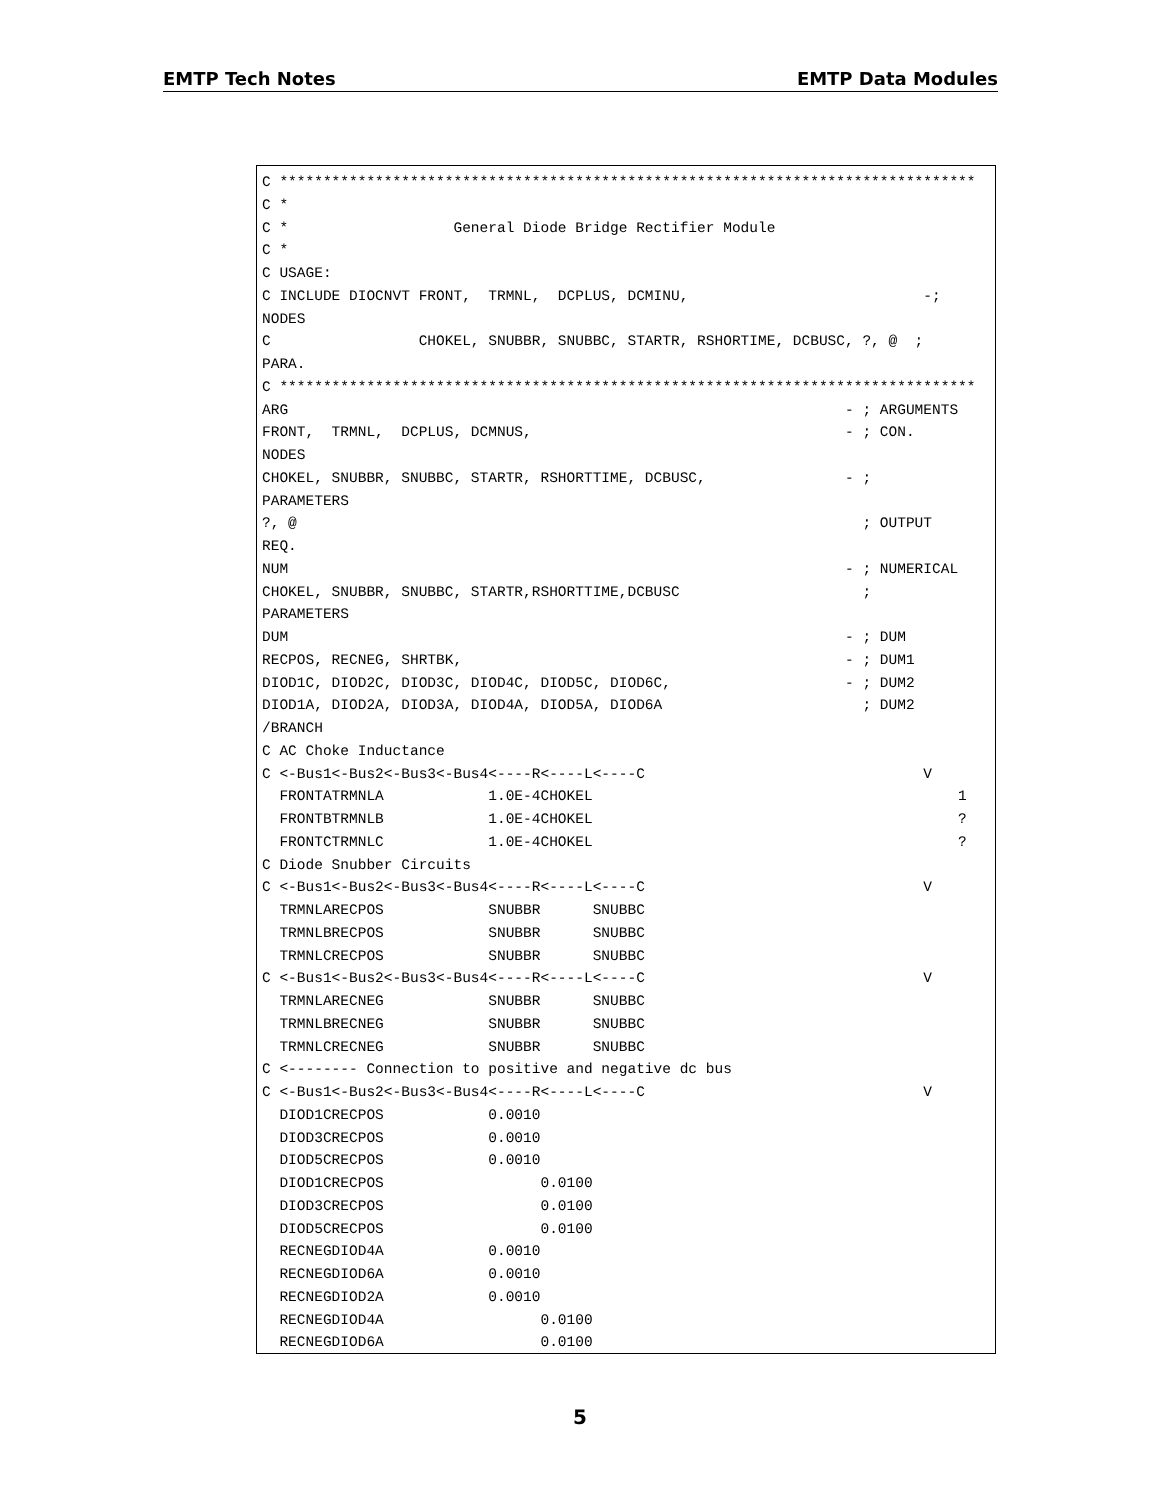EMTP Tech Notes EMTP Data Modules
C ********************************************************************************
C *
C *                   General Diode Bridge Rectifier Module
C *
C USAGE:
C INCLUDE DIOCNVT FRONT,  TRMNL,  DCPLUS, DCMINU,                           -;
NODES
C                 CHOKEL, SNUBBR, SNUBBC, STARTR, RSHORTIME, DCBUSC, ?, @  ;
PARA.
C ********************************************************************************
ARG                                                                - ; ARGUMENTS
FRONT,  TRMNL,  DCPLUS, DCMNUS,                                    - ; CON.
NODES
CHOKEL, SNUBBR, SNUBBC, STARTR, RSHORTTIME, DCBUSC,                - ;
PARAMETERS
?, @                                                                 ; OUTPUT
REQ.
NUM                                                                - ; NUMERICAL
CHOKEL, SNUBBR, SNUBBC, STARTR,RSHORTTIME,DCBUSC                     ;
PARAMETERS
DUM                                                                - ; DUM
RECPOS, RECNEG, SHRTBK,                                            - ; DUM1
DIOD1C, DIOD2C, DIOD3C, DIOD4C, DIOD5C, DIOD6C,                    - ; DUM2
DIOD1A, DIOD2A, DIOD3A, DIOD4A, DIOD5A, DIOD6A                       ; DUM2
/BRANCH
C AC Choke Inductance
C <-Bus1<-Bus2<-Bus3<-Bus4<----R<----L<----C                                V
  FRONTATRMNLA            1.0E-4CHOKEL                                          1
  FRONTBTRMNLB            1.0E-4CHOKEL                                          ?
  FRONTCTRMNLC            1.0E-4CHOKEL                                          ?
C Diode Snubber Circuits
C <-Bus1<-Bus2<-Bus3<-Bus4<----R<----L<----C                                V
  TRMNLARECPOS            SNUBBR      SNUBBC
  TRMNLBRECPOS            SNUBBR      SNUBBC
  TRMNLCRECPOS            SNUBBR      SNUBBC
C <-Bus1<-Bus2<-Bus3<-Bus4<----R<----L<----C                                V
  TRMNLARECNEG            SNUBBR      SNUBBC
  TRMNLBRECNEG            SNUBBR      SNUBBC
  TRMNLCRECNEG            SNUBBR      SNUBBC
C <-------- Connection to positive and negative dc bus
C <-Bus1<-Bus2<-Bus3<-Bus4<----R<----L<----C                                V
  DIOD1CRECPOS            0.0010
  DIOD3CRECPOS            0.0010
  DIOD5CRECPOS            0.0010
  DIOD1CRECPOS                  0.0100
  DIOD3CRECPOS                  0.0100
  DIOD5CRECPOS                  0.0100
  RECNEGDIOD4A            0.0010
  RECNEGDIOD6A            0.0010
  RECNEGDIOD2A            0.0010
  RECNEGDIOD4A                  0.0100
  RECNEGDIOD6A                  0.0100
5